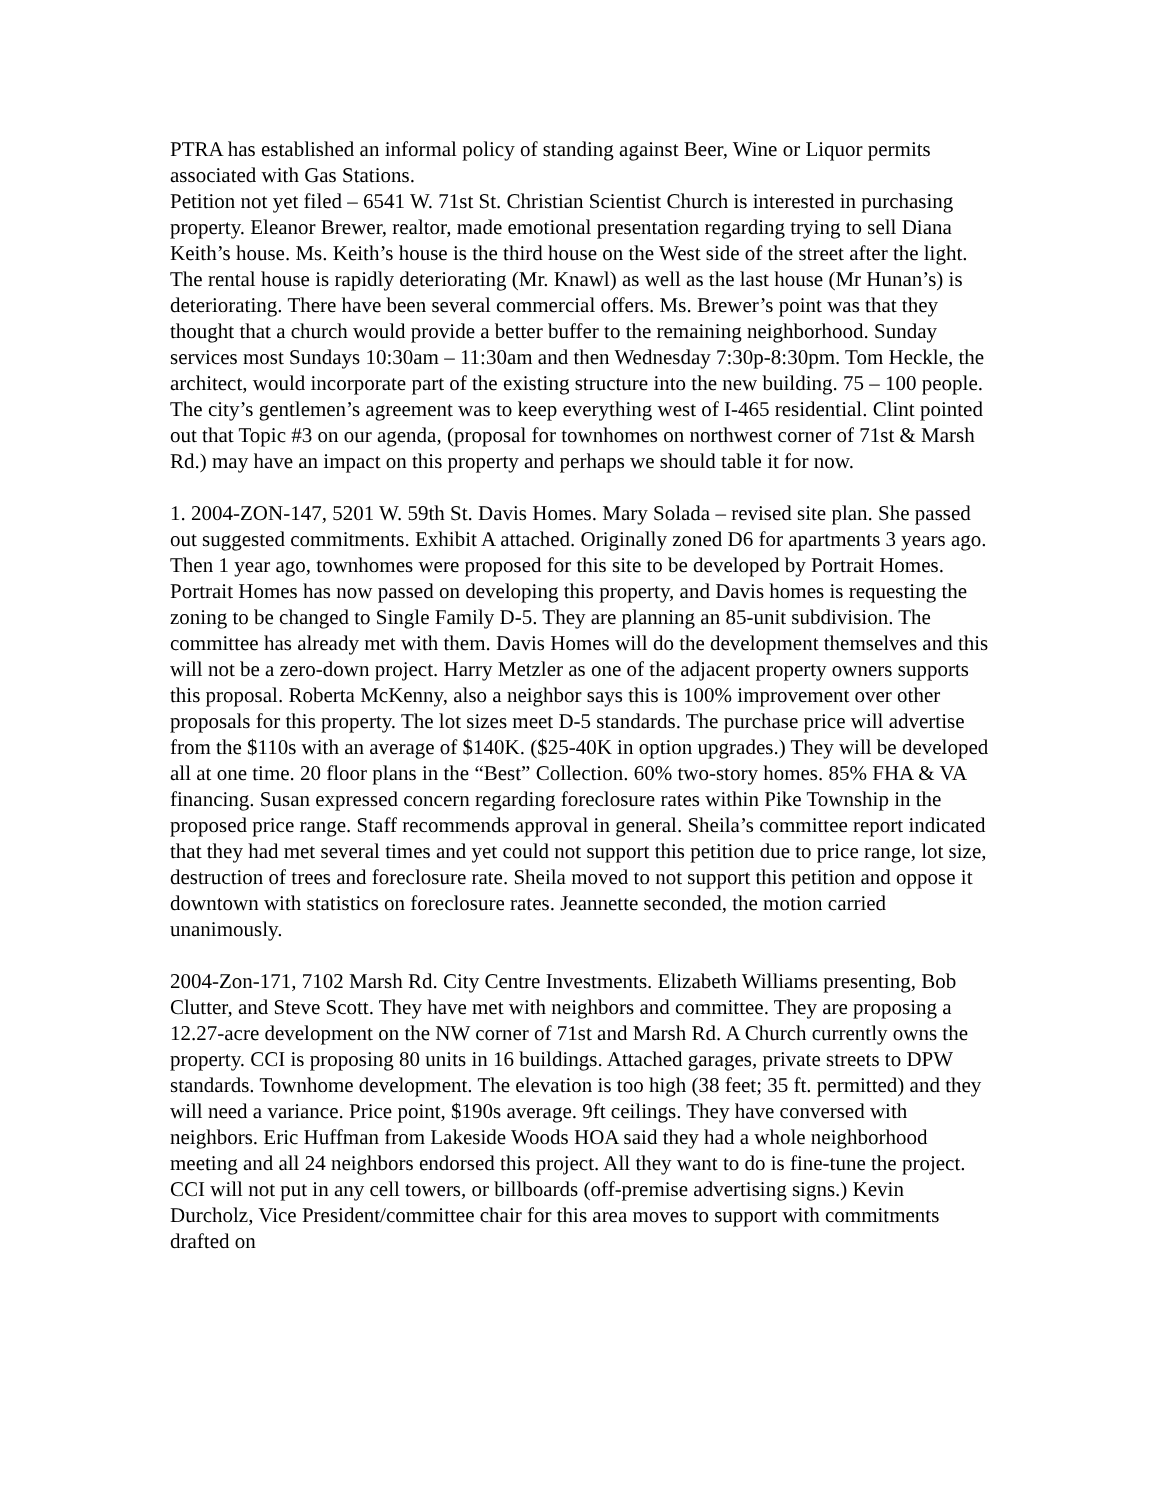PTRA has established an informal policy of standing against Beer, Wine or Liquor permits associated with Gas Stations.
Petition not yet filed – 6541 W. 71st St. Christian Scientist Church is interested in purchasing property. Eleanor Brewer, realtor, made emotional presentation regarding trying to sell Diana Keith’s house. Ms. Keith’s house is the third house on the West side of the street after the light. The rental house is rapidly deteriorating (Mr. Knawl) as well as the last house (Mr Hunan’s) is deteriorating. There have been several commercial offers. Ms. Brewer’s point was that they thought that a church would provide a better buffer to the remaining neighborhood. Sunday services most Sundays 10:30am – 11:30am and then Wednesday 7:30p-8:30pm. Tom Heckle, the architect, would incorporate part of the existing structure into the new building. 75 – 100 people. The city’s gentlemen’s agreement was to keep everything west of I-465 residential. Clint pointed out that Topic #3 on our agenda, (proposal for townhomes on northwest corner of 71st & Marsh Rd.) may have an impact on this property and perhaps we should table it for now.
1. 2004-ZON-147, 5201 W. 59th St. Davis Homes. Mary Solada – revised site plan. She passed out suggested commitments. Exhibit A attached. Originally zoned D6 for apartments 3 years ago. Then 1 year ago, townhomes were proposed for this site to be developed by Portrait Homes. Portrait Homes has now passed on developing this property, and Davis homes is requesting the zoning to be changed to Single Family D-5. They are planning an 85-unit subdivision. The committee has already met with them. Davis Homes will do the development themselves and this will not be a zero-down project. Harry Metzler as one of the adjacent property owners supports this proposal. Roberta McKenny, also a neighbor says this is 100% improvement over other proposals for this property. The lot sizes meet D-5 standards. The purchase price will advertise from the $110s with an average of $140K. ($25-40K in option upgrades.) They will be developed all at one time. 20 floor plans in the “Best” Collection. 60% two-story homes. 85% FHA & VA financing. Susan expressed concern regarding foreclosure rates within Pike Township in the proposed price range. Staff recommends approval in general. Sheila’s committee report indicated that they had met several times and yet could not support this petition due to price range, lot size, destruction of trees and foreclosure rate. Sheila moved to not support this petition and oppose it downtown with statistics on foreclosure rates. Jeannette seconded, the motion carried unanimously.
2004-Zon-171, 7102 Marsh Rd. City Centre Investments. Elizabeth Williams presenting, Bob Clutter, and Steve Scott. They have met with neighbors and committee. They are proposing a 12.27-acre development on the NW corner of 71st and Marsh Rd. A Church currently owns the property. CCI is proposing 80 units in 16 buildings. Attached garages, private streets to DPW standards. Townhome development. The elevation is too high (38 feet; 35 ft. permitted) and they will need a variance. Price point, $190s average. 9ft ceilings. They have conversed with neighbors. Eric Huffman from Lakeside Woods HOA said they had a whole neighborhood meeting and all 24 neighbors endorsed this project. All they want to do is fine-tune the project. CCI will not put in any cell towers, or billboards (off-premise advertising signs.) Kevin Durcholz, Vice President/committee chair for this area moves to support with commitments drafted on